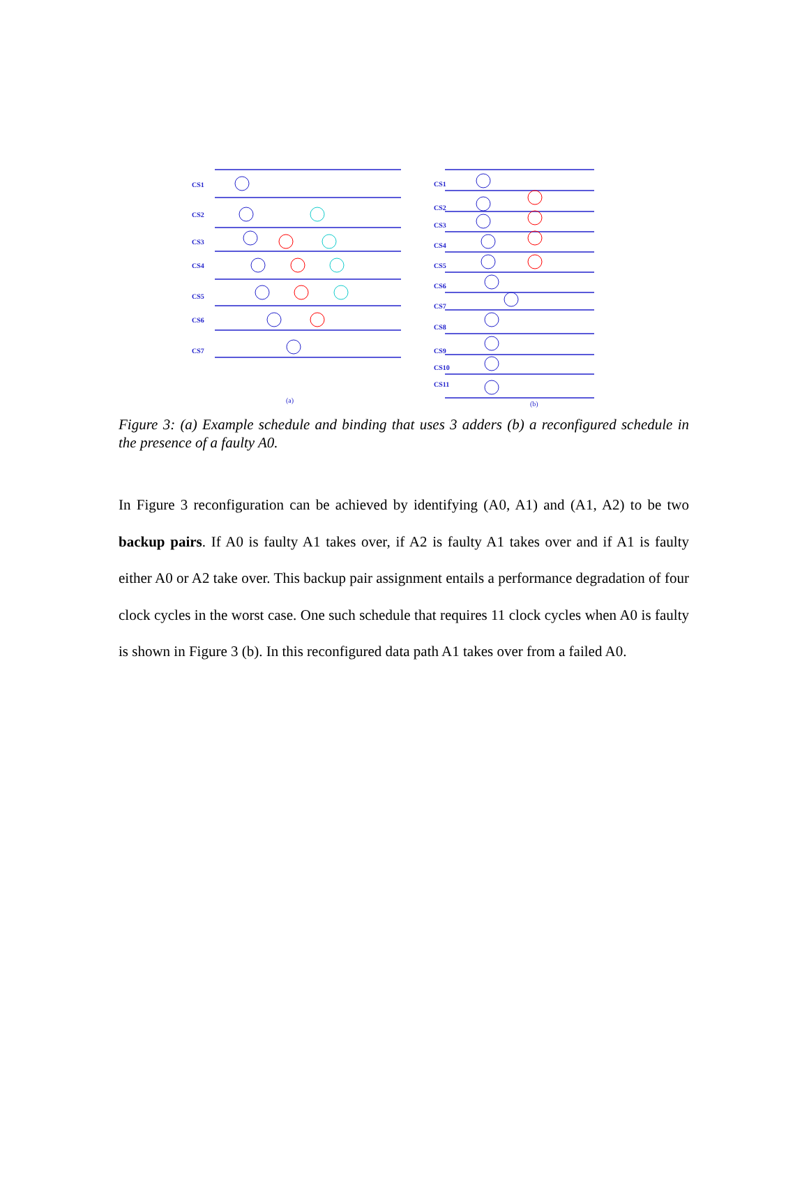CS1
CS2
CS3
CS4
CS5
CS6
CS7
CS1
CS2
CS3
CS4
CS5
CS6
CS7
CS8
CS9
CS10
CS11
(a)
(b)
Figure 3: (a) Example schedule and binding that uses 3 adders (b) a reconfigured schedule in the presence of a faulty A0.
In Figure 3 reconfiguration can be achieved by identifying (A0, A1) and (A1, A2) to be two backup pairs. If A0 is faulty A1 takes over, if A2 is faulty A1 takes over and if A1 is faulty either A0 or A2 take over. This backup pair assignment entails a performance degradation of four clock cycles in the worst case. One such schedule that requires 11 clock cycles when A0 is faulty is shown in Figure 3 (b). In this reconfigured data path A1 takes over from a failed A0.